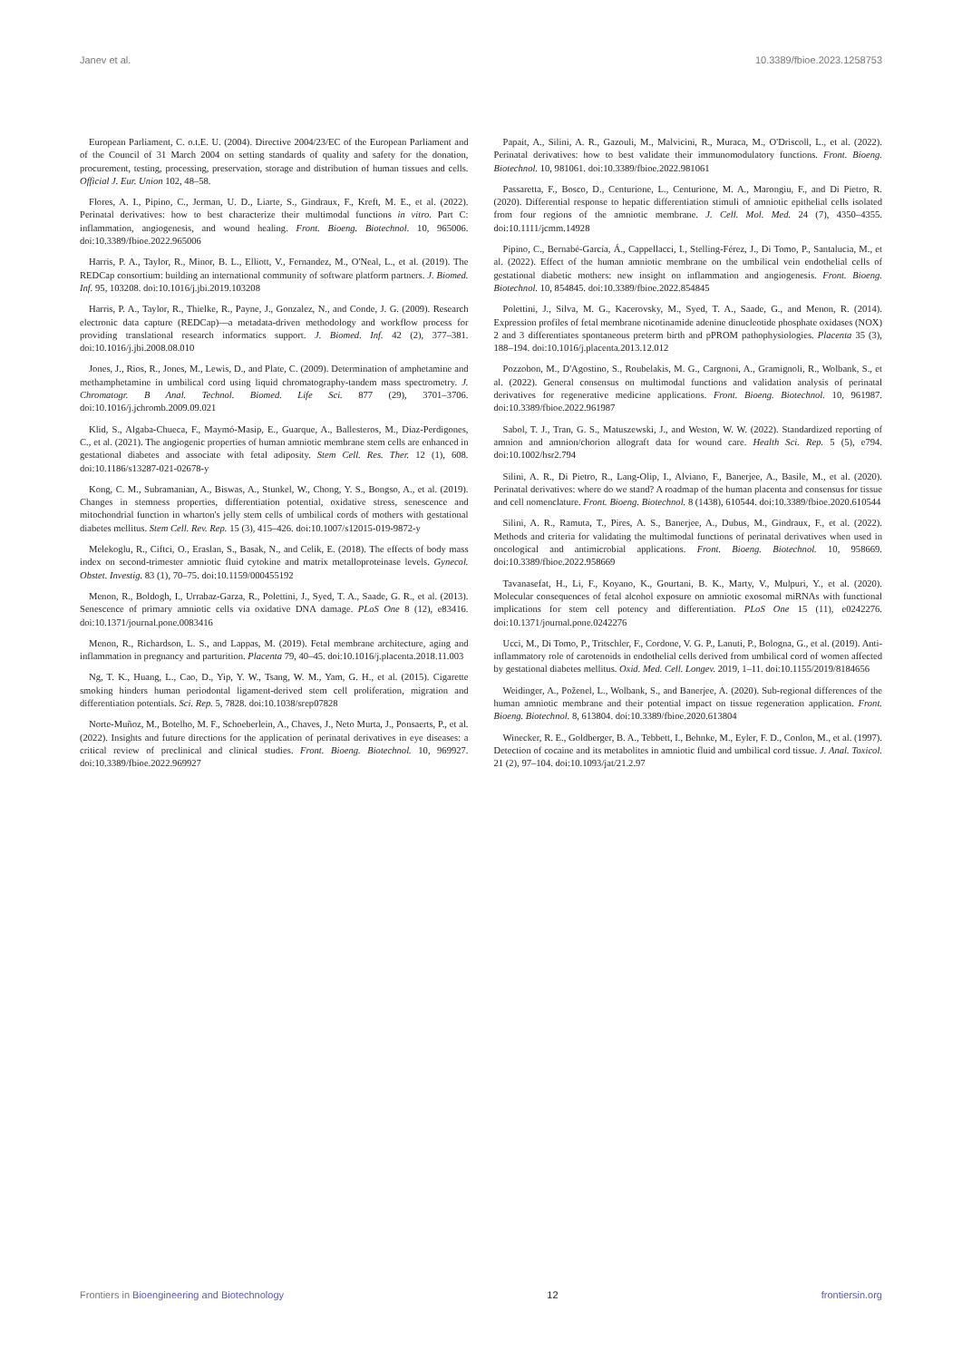Janev et al. 10.3389/fbioe.2023.1258753
European Parliament, C. o.t.E. U. (2004). Directive 2004/23/EC of the European Parliament and of the Council of 31 March 2004 on setting standards of quality and safety for the donation, procurement, testing, processing, preservation, storage and distribution of human tissues and cells. Official J. Eur. Union 102, 48–58.
Flores, A. I., Pipino, C., Jerman, U. D., Liarte, S., Gindraux, F., Kreft, M. E., et al. (2022). Perinatal derivatives: how to best characterize their multimodal functions in vitro. Part C: inflammation, angiogenesis, and wound healing. Front. Bioeng. Biotechnol. 10, 965006. doi:10.3389/fbioe.2022.965006
Harris, P. A., Taylor, R., Minor, B. L., Elliott, V., Fernandez, M., O'Neal, L., et al. (2019). The REDCap consortium: building an international community of software platform partners. J. Biomed. Inf. 95, 103208. doi:10.1016/j.jbi.2019.103208
Harris, P. A., Taylor, R., Thielke, R., Payne, J., Gonzalez, N., and Conde, J. G. (2009). Research electronic data capture (REDCap)—a metadata-driven methodology and workflow process for providing translational research informatics support. J. Biomed. Inf. 42 (2), 377–381. doi:10.1016/j.jbi.2008.08.010
Jones, J., Rios, R., Jones, M., Lewis, D., and Plate, C. (2009). Determination of amphetamine and methamphetamine in umbilical cord using liquid chromatography-tandem mass spectrometry. J. Chromatogr. B Anal. Technol. Biomed. Life Sci. 877 (29), 3701–3706. doi:10.1016/j.jchromb.2009.09.021
Klid, S., Algaba-Chueca, F., Maymó-Masip, E., Guarque, A., Ballesteros, M., Diaz-Perdigones, C., et al. (2021). The angiogenic properties of human amniotic membrane stem cells are enhanced in gestational diabetes and associate with fetal adiposity. Stem Cell. Res. Ther. 12 (1), 608. doi:10.1186/s13287-021-02678-y
Kong, C. M., Subramanian, A., Biswas, A., Stunkel, W., Chong, Y. S., Bongso, A., et al. (2019). Changes in stemness properties, differentiation potential, oxidative stress, senescence and mitochondrial function in wharton's jelly stem cells of umbilical cords of mothers with gestational diabetes mellitus. Stem Cell. Rev. Rep. 15 (3), 415–426. doi:10.1007/s12015-019-9872-y
Melekoglu, R., Ciftci, O., Eraslan, S., Basak, N., and Celik, E. (2018). The effects of body mass index on second-trimester amniotic fluid cytokine and matrix metalloproteinase levels. Gynecol. Obstet. Investig. 83 (1), 70–75. doi:10.1159/000455192
Menon, R., Boldogh, I., Urrabaz-Garza, R., Polettini, J., Syed, T. A., Saade, G. R., et al. (2013). Senescence of primary amniotic cells via oxidative DNA damage. PLoS One 8 (12), e83416. doi:10.1371/journal.pone.0083416
Menon, R., Richardson, L. S., and Lappas, M. (2019). Fetal membrane architecture, aging and inflammation in pregnancy and parturition. Placenta 79, 40–45. doi:10.1016/j.placenta.2018.11.003
Ng, T. K., Huang, L., Cao, D., Yip, Y. W., Tsang, W. M., Yam, G. H., et al. (2015). Cigarette smoking hinders human periodontal ligament-derived stem cell proliferation, migration and differentiation potentials. Sci. Rep. 5, 7828. doi:10.1038/srep07828
Norte-Muñoz, M., Botelho, M. F., Schoeberlein, A., Chaves, J., Neto Murta, J., Ponsaerts, P., et al. (2022). Insights and future directions for the application of perinatal derivatives in eye diseases: a critical review of preclinical and clinical studies. Front. Bioeng. Biotechnol. 10, 969927. doi:10.3389/fbioe.2022.969927
Papait, A., Silini, A. R., Gazouli, M., Malvicini, R., Muraca, M., O'Driscoll, L., et al. (2022). Perinatal derivatives: how to best validate their immunomodulatory functions. Front. Bioeng. Biotechnol. 10, 981061. doi:10.3389/fbioe.2022.981061
Passaretta, F., Bosco, D., Centurione, L., Centurione, M. A., Marongiu, F., and Di Pietro, R. (2020). Differential response to hepatic differentiation stimuli of amniotic epithelial cells isolated from four regions of the amniotic membrane. J. Cell. Mol. Med. 24 (7), 4350–4355. doi:10.1111/jcmm.14928
Pipino, C., Bernabé-García, Á., Cappellacci, I., Stelling-Férez, J., Di Tomo, P., Santalucia, M., et al. (2022). Effect of the human amniotic membrane on the umbilical vein endothelial cells of gestational diabetic mothers: new insight on inflammation and angiogenesis. Front. Bioeng. Biotechnol. 10, 854845. doi:10.3389/fbioe.2022.854845
Polettini, J., Silva, M. G., Kacerovsky, M., Syed, T. A., Saade, G., and Menon, R. (2014). Expression profiles of fetal membrane nicotinamide adenine dinucleotide phosphate oxidases (NOX) 2 and 3 differentiates spontaneous preterm birth and pPROM pathophysiologies. Placenta 35 (3), 188–194. doi:10.1016/j.placenta.2013.12.012
Pozzobon, M., D'Agostino, S., Roubelakis, M. G., Cargnoni, A., Gramignoli, R., Wolbank, S., et al. (2022). General consensus on multimodal functions and validation analysis of perinatal derivatives for regenerative medicine applications. Front. Bioeng. Biotechnol. 10, 961987. doi:10.3389/fbioe.2022.961987
Sabol, T. J., Tran, G. S., Matuszewski, J., and Weston, W. W. (2022). Standardized reporting of amnion and amnion/chorion allograft data for wound care. Health Sci. Rep. 5 (5), e794. doi:10.1002/hsr2.794
Silini, A. R., Di Pietro, R., Lang-Olip, I., Alviano, F., Banerjee, A., Basile, M., et al. (2020). Perinatal derivatives: where do we stand? A roadmap of the human placenta and consensus for tissue and cell nomenclature. Front. Bioeng. Biotechnol. 8 (1438), 610544. doi:10.3389/fbioe.2020.610544
Silini, A. R., Ramuta, T., Pires, A. S., Banerjee, A., Dubus, M., Gindraux, F., et al. (2022). Methods and criteria for validating the multimodal functions of perinatal derivatives when used in oncological and antimicrobial applications. Front. Bioeng. Biotechnol. 10, 958669. doi:10.3389/fbioe.2022.958669
Tavanasefat, H., Li, F., Koyano, K., Gourtani, B. K., Marty, V., Mulpuri, Y., et al. (2020). Molecular consequences of fetal alcohol exposure on amniotic exosomal miRNAs with functional implications for stem cell potency and differentiation. PLoS One 15 (11), e0242276. doi:10.1371/journal.pone.0242276
Ucci, M., Di Tomo, P., Tritschler, F., Cordone, V. G. P., Lanuti, P., Bologna, G., et al. (2019). Anti-inflammatory role of carotenoids in endothelial cells derived from umbilical cord of women affected by gestational diabetes mellitus. Oxid. Med. Cell. Longev. 2019, 1–11. doi:10.1155/2019/8184656
Weidinger, A., Poženel, L., Wolbank, S., and Banerjee, A. (2020). Sub-regional differences of the human amniotic membrane and their potential impact on tissue regeneration application. Front. Bioeng. Biotechnol. 8, 613804. doi:10.3389/fbioe.2020.613804
Winecker, R. E., Goldberger, B. A., Tebbett, I., Behnke, M., Eyler, F. D., Conlon, M., et al. (1997). Detection of cocaine and its metabolites in amniotic fluid and umbilical cord tissue. J. Anal. Toxicol. 21 (2), 97–104. doi:10.1093/jat/21.2.97
Frontiers in Bioengineering and Biotechnology 12 frontiersin.org